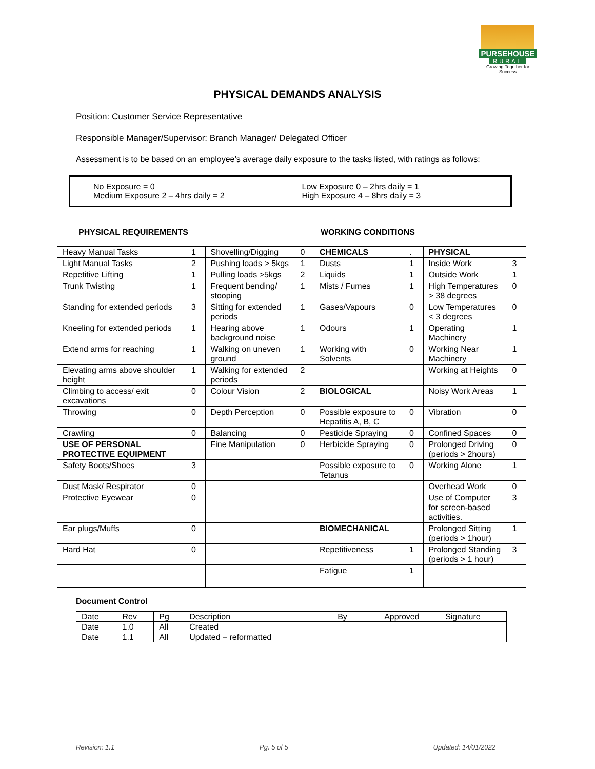PURSEHOUSE
RURAL
Growing Together for Success
PHYSICAL DEMANDS ANALYSIS
Position: Customer Service Representative
Responsible Manager/Supervisor: Branch Manager/ Delegated Officer
Assessment is to be based on an employee’s average daily exposure to the tasks listed, with ratings as follows:
No Exposure = 0
Medium Exposure 2 – 4hrs daily = 2
Low Exposure 0 – 2hrs daily = 1
High Exposure 4 – 8hrs daily = 3
PHYSICAL REQUIREMENTS WORKING CONDITIONS
| Heavy Manual Tasks | 1 | Shovelling/Digging | 0 | CHEMICALS | . | PHYSICAL | |
| Light Manual Tasks | 2 | Pushing loads > 5kgs | 1 | Dusts | 1 | Inside Work | 3 |
| Repetitive Lifting | 1 | Pulling loads >5kgs | 2 | Liquids | 1 | Outside Work | 1 |
| Trunk Twisting | 1 | Frequent bending/ stooping | 1 | Mists / Fumes | 1 | High Temperatures > 38 degrees | 0 |
| Standing for extended periods | 3 | Sitting for extended periods | 1 | Gases/Vapours | 0 | Low Temperatures < 3 degrees | 0 |
| Kneeling for extended periods | 1 | Hearing above background noise | 1 | Odours | 1 | Operating Machinery | 1 |
| Extend arms for reaching | 1 | Walking on uneven ground | 1 | Working with Solvents | 0 | Working Near Machinery | 1 |
| Elevating arms above shoulder height | 1 | Walking for extended periods | 2 | | | Working at Heights | 0 |
| Climbing to access/ exit excavations | 0 | Colour Vision | 2 | BIOLOGICAL | | Noisy Work Areas | 1 |
| Throwing | 0 | Depth Perception | 0 | Possible exposure to Hepatitis A, B, C | 0 | Vibration | 0 |
| Crawling | 0 | Balancing | 0 | Pesticide Spraying | 0 | Confined Spaces | 0 |
| USE OF PERSONAL PROTECTIVE EQUIPMENT | | Fine Manipulation | 0 | Herbicide Spraying | 0 | Prolonged Driving (periods > 2hours) | 0 |
| Safety Boots/Shoes | 3 | | | Possible exposure to Tetanus | 0 | Working Alone | 1 |
| Dust Mask/ Respirator | 0 | | | | | Overhead Work | 0 |
| Protective Eyewear | 0 | | | | | Use of Computer for screen-based activities. | 3 |
| Ear plugs/Muffs | 0 | | | BIOMECHANICAL | | Prolonged Sitting (periods > 1hour) | 1 |
| Hard Hat | 0 | | | Repetitiveness | 1 | Prolonged Standing (periods > 1 hour) | 3 |
| | | | | Fatigue | 1 | | |
Document Control
| Date | Rev | Pg | Description | By | Approved | Signature |
| Date | 1.0 | All | Created | | | |
| Date | 1.1 | All | Updated – reformatted | | | |
Revision: 1.1 Pg. 5 of 5 Updated: 14/01/2022